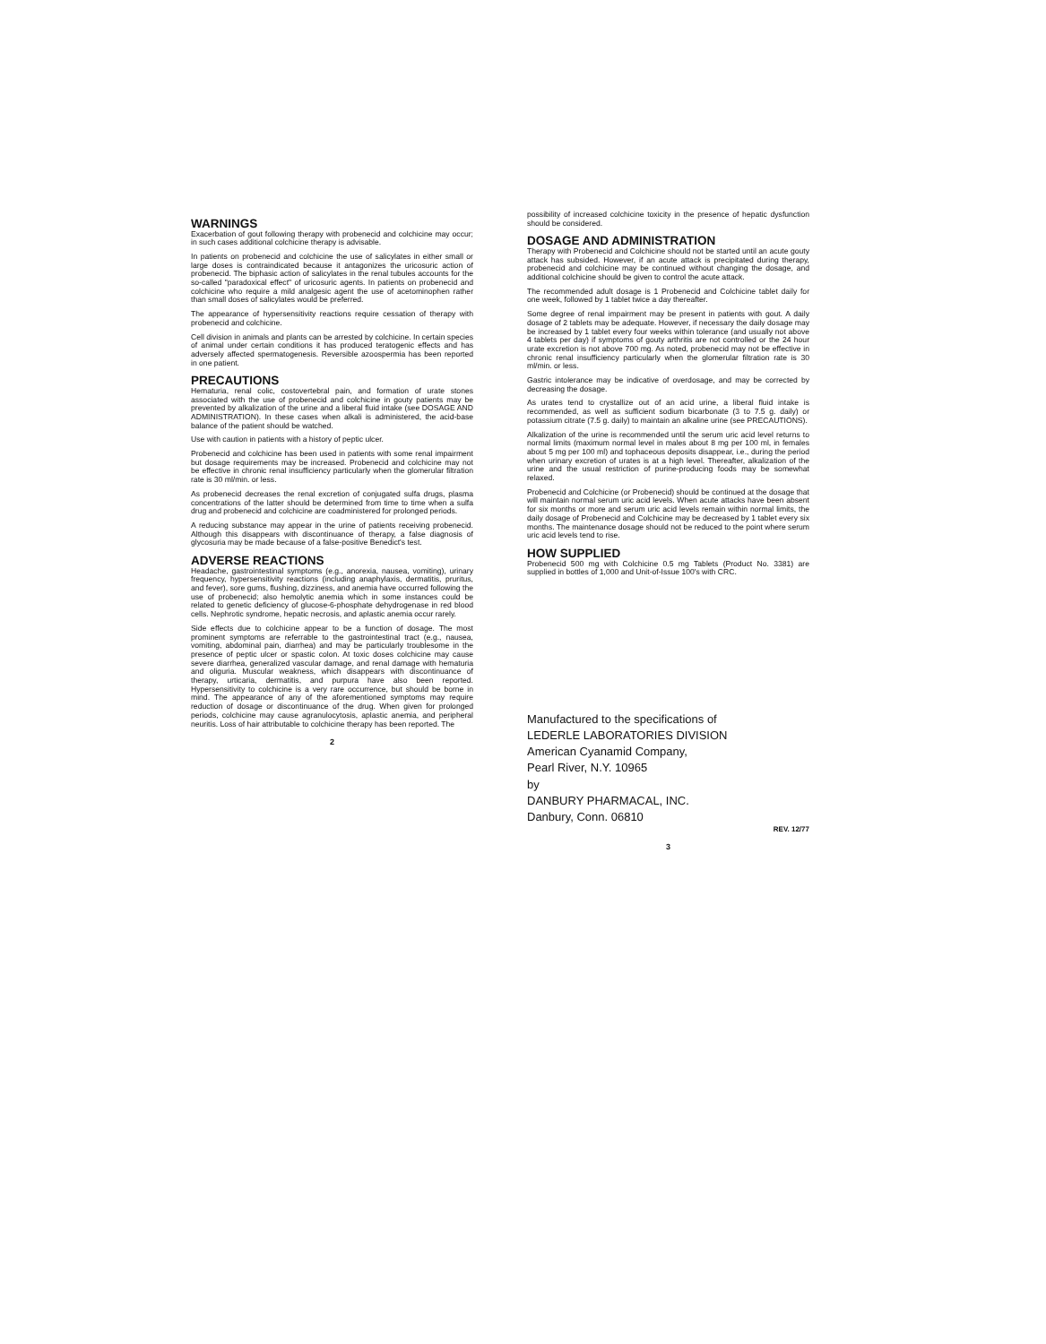WARNINGS
Exacerbation of gout following therapy with probenecid and colchicine may occur; in such cases additional colchicine therapy is advisable.
In patients on probenecid and colchicine the use of salicylates in either small or large doses is contraindicated because it antagonizes the uricosuric action of probenecid. The biphasic action of salicylates in the renal tubules accounts for the so-called "paradoxical effect" of uricosuric agents. In patients on probenecid and colchicine who require a mild analgesic agent the use of acetominophen rather than small doses of salicylates would be preferred.
The appearance of hypersensitivity reactions require cessation of therapy with probenecid and colchicine.
Cell division in animals and plants can be arrested by colchicine. In certain species of animal under certain conditions it has produced teratogenic effects and has adversely affected spermatogenesis. Reversible azoospermia has been reported in one patient.
PRECAUTIONS
Hematuria, renal colic, costovertebral pain, and formation of urate stones associated with the use of probenecid and colchicine in gouty patients may be prevented by alkalization of the urine and a liberal fluid intake (see DOSAGE AND ADMINISTRATION). In these cases when alkali is administered, the acid-base balance of the patient should be watched.
Use with caution in patients with a history of peptic ulcer.
Probenecid and colchicine has been used in patients with some renal impairment but dosage requirements may be increased. Probenecid and colchicine may not be effective in chronic renal insufficiency particularly when the glomerular filtration rate is 30 ml/min. or less.
As probenecid decreases the renal excretion of conjugated sulfa drugs, plasma concentrations of the latter should be determined from time to time when a sulfa drug and probenecid and colchicine are coadministered for prolonged periods.
A reducing substance may appear in the urine of patients receiving probenecid. Although this disappears with discontinuance of therapy, a false diagnosis of glycosuria may be made because of a false-positive Benedict's test.
ADVERSE REACTIONS
Headache, gastrointestinal symptoms (e.g., anorexia, nausea, vomiting), urinary frequency, hypersensitivity reactions (including anaphylaxis, dermatitis, pruritus, and fever), sore gums, flushing, dizziness, and anemia have occurred following the use of probenecid; also hemolytic anemia which in some instances could be related to genetic deficiency of glucose-6-phosphate dehydrogenase in red blood cells. Nephrotic syndrome, hepatic necrosis, and aplastic anemia occur rarely.
Side effects due to colchicine appear to be a function of dosage. The most prominent symptoms are referrable to the gastrointestinal tract (e.g., nausea, vomiting, abdominal pain, diarrhea) and may be particularly troublesome in the presence of peptic ulcer or spastic colon. At toxic doses colchicine may cause severe diarrhea, generalized vascular damage, and renal damage with hematuria and oliguria. Muscular weakness, which disappears with discontinuance of therapy, urticaria, dermatitis, and purpura have also been reported. Hypersensitivity to colchicine is a very rare occurrence, but should be borne in mind. The appearance of any of the aforementioned symptoms may require reduction of dosage or discontinuance of the drug. When given for prolonged periods, colchicine may cause agranulocytosis, aplastic anemia, and peripheral neuritis. Loss of hair attributable to colchicine therapy has been reported. The
2
possibility of increased colchicine toxicity in the presence of hepatic dysfunction should be considered.
DOSAGE AND ADMINISTRATION
Therapy with Probenecid and Colchicine should not be started until an acute gouty attack has subsided. However, if an acute attack is precipitated during therapy, probenecid and colchicine may be continued without changing the dosage, and additional colchicine should be given to control the acute attack.
The recommended adult dosage is 1 Probenecid and Colchicine tablet daily for one week, followed by 1 tablet twice a day thereafter.
Some degree of renal impairment may be present in patients with gout. A daily dosage of 2 tablets may be adequate. However, if necessary the daily dosage may be increased by 1 tablet every four weeks within tolerance (and usually not above 4 tablets per day) if symptoms of gouty arthritis are not controlled or the 24 hour urate excretion is not above 700 mg. As noted, probenecid may not be effective in chronic renal insufficiency particularly when the glomerular filtration rate is 30 ml/min. or less.
Gastric intolerance may be indicative of overdosage, and may be corrected by decreasing the dosage.
As urates tend to crystallize out of an acid urine, a liberal fluid intake is recommended, as well as sufficient sodium bicarbonate (3 to 7.5 g. daily) or potassium citrate (7.5 g. daily) to maintain an alkaline urine (see PRECAUTIONS).
Alkalization of the urine is recommended until the serum uric acid level returns to normal limits (maximum normal level in males about 8 mg per 100 ml, in females about 5 mg per 100 ml) and tophaceous deposits disappear, i.e., during the period when urinary excretion of urates is at a high level. Thereafter, alkalization of the urine and the usual restriction of purine-producing foods may be somewhat relaxed.
Probenecid and Colchicine (or Probenecid) should be continued at the dosage that will maintain normal serum uric acid levels. When acute attacks have been absent for six months or more and serum uric acid levels remain within normal limits, the daily dosage of Probenecid and Colchicine may be decreased by 1 tablet every six months. The maintenance dosage should not be reduced to the point where serum uric acid levels tend to rise.
HOW SUPPLIED
Probenecid 500 mg with Colchicine 0.5 mg Tablets (Product No. 3381) are supplied in bottles of 1,000 and Unit-of-Issue 100's with CRC.
Manufactured to the specifications of
LEDERLE LABORATORIES DIVISION
American Cyanamid Company,
Pearl River, N.Y. 10965
by
DANBURY PHARMACAL, INC.
Danbury, Conn. 06810
REV. 12/77
3